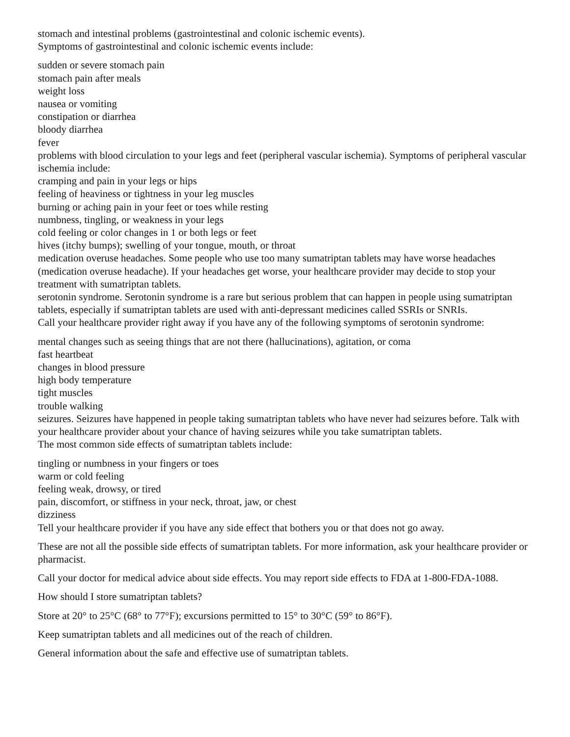stomach and intestinal problems (gastrointestinal and colonic ischemic events).
Symptoms of gastrointestinal and colonic ischemic events include:
sudden or severe stomach pain
stomach pain after meals
weight loss
nausea or vomiting
constipation or diarrhea
bloody diarrhea
fever
problems with blood circulation to your legs and feet (peripheral vascular ischemia). Symptoms of peripheral vascular ischemia include:
cramping and pain in your legs or hips
feeling of heaviness or tightness in your leg muscles
burning or aching pain in your feet or toes while resting
numbness, tingling, or weakness in your legs
cold feeling or color changes in 1 or both legs or feet
hives (itchy bumps); swelling of your tongue, mouth, or throat
medication overuse headaches. Some people who use too many sumatriptan tablets may have worse headaches (medication overuse headache). If your headaches get worse, your healthcare provider may decide to stop your treatment with sumatriptan tablets.
serotonin syndrome. Serotonin syndrome is a rare but serious problem that can happen in people using sumatriptan tablets, especially if sumatriptan tablets are used with anti-depressant medicines called SSRIs or SNRIs.
Call your healthcare provider right away if you have any of the following symptoms of serotonin syndrome:
mental changes such as seeing things that are not there (hallucinations), agitation, or coma
fast heartbeat
changes in blood pressure
high body temperature
tight muscles
trouble walking
seizures. Seizures have happened in people taking sumatriptan tablets who have never had seizures before. Talk with your healthcare provider about your chance of having seizures while you take sumatriptan tablets.
The most common side effects of sumatriptan tablets include:
tingling or numbness in your fingers or toes
warm or cold feeling
feeling weak, drowsy, or tired
pain, discomfort, or stiffness in your neck, throat, jaw, or chest
dizziness
Tell your healthcare provider if you have any side effect that bothers you or that does not go away.
These are not all the possible side effects of sumatriptan tablets. For more information, ask your healthcare provider or pharmacist.
Call your doctor for medical advice about side effects. You may report side effects to FDA at 1-800-FDA-1088.
How should I store sumatriptan tablets?
Store at 20° to 25°C (68° to 77°F); excursions permitted to 15° to 30°C (59° to 86°F).
Keep sumatriptan tablets and all medicines out of the reach of children.
General information about the safe and effective use of sumatriptan tablets.